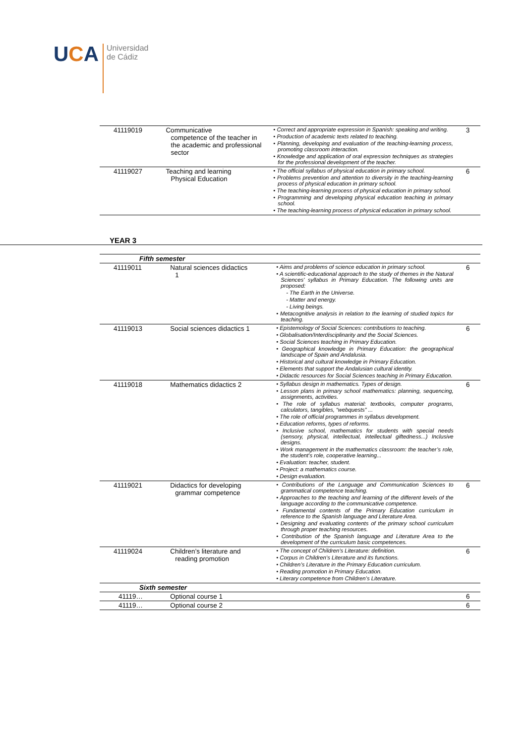UCA
Universidad
de Cádiz
| 41119019 | Communicative competence of the teacher in the academic and professional sector | • Correct and appropriate expression in Spanish: speaking and writing. • Production of academic texts related to teaching. • Planning, developing and evaluation of the teaching-learning process, promoting classroom interaction. • Knowledge and application of oral expression techniques as strategies for the professional development of the teacher. | 3 |
| 41119027 | Teaching and learning Physical Education | • The official syllabus of physical education in primary school. • Problems prevention and attention to diversity in the teaching-learning process of physical education in primary school. • The teaching-learning process of physical education in primary school. • Programming and developing physical education teaching in primary school. • The teaching-learning process of physical education in primary school. | 6 |
YEAR 3
| Fifth semester | | | |
| 41119011 | Natural sciences didactics 1 | • Aims and problems of science education in primary school. • A scientific-educational approach to the study of themes in the Natural Sciences’ syllabus in Primary Education. The following units are proposed: - The Earth in the Universe. - Matter and energy. - Living beings. • Metacognitive analysis in relation to the learning of studied topics for teaching. | 6 |
| 41119013 | Social sciences didactics 1 | • Epistemology of Social Sciences: contributions to teaching. • Globalisation/Interdisciplinarity and the Social Sciences. • Social Sciences teaching in Primary Education. • Geographical knowledge in Primary Education: the geographical landscape of Spain and Andalusia. • Historical and cultural knowledge in Primary Education. • Elements that support the Andalusian cultural identity. • Didactic resources for Social Sciences teaching in Primary Education. | 6 |
| 41119018 | Mathematics didactics 2 | • Syllabus design in mathematics. Types of design. • Lesson plans in primary school mathematics: planning, sequencing, assignments, activities. • The role of syllabus material: textbooks, computer programs, calculators, tangibles, “webquests” ... • The role of official programmes in syllabus development. • Education reforms, types of reforms. • Inclusive school, mathematics for students with special needs (sensory, physical, intellectual, intellectual giftedness...) Inclusive designs. • Work management in the mathematics classroom: the teacher’s role, the student’s role, cooperative learning... • Evaluation: teacher, student. • Project: a mathematics course. • Design evaluation. | 6 |
| 41119021 | Didactics for developing grammar competence | • Contributions of the Language and Communication Sciences to grammatical competence teaching. • Approaches to the teaching and learning of the different levels of the language according to the communicative competence. • Fundamental contents of the Primary Education curriculum in reference to the Spanish language and Literature Area. • Designing and evaluating contents of the primary school curriculum through proper teaching resources. • Contribution of the Spanish language and Literature Area to the development of the curriculum basic competences. | 6 |
| 41119024 | Children’s literature and reading promotion | • The concept of Children’s Literature: definition. • Corpus in Children’s Literature and its functions. • Children’s Literature in the Primary Education curriculum. • Reading promotion in Primary Education. • Literary competence from Children’s Literature. | 6 |
| Sixth semester | | | |
| 41119… | Optional course 1 | | 6 |
| 41119… | Optional course 2 | | 6 |